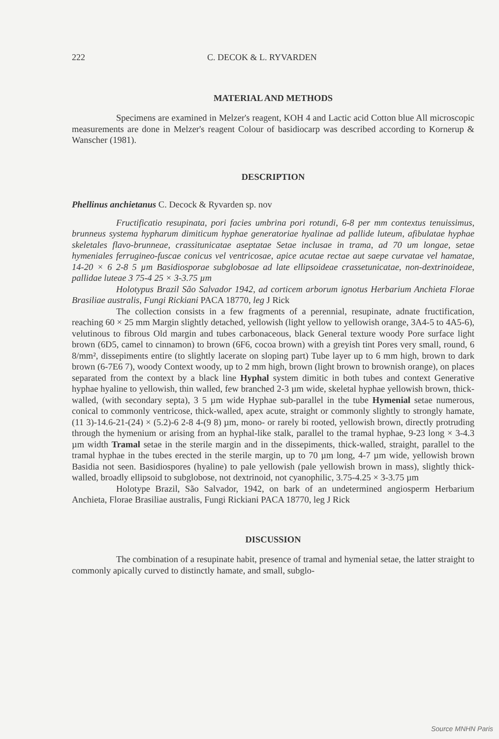222 C. DECOK & L. RYVARDEN
MATERIAL AND METHODS
Specimens are examined in Melzer's reagent, KOH 4 and Lactic acid Cotton blue All microscopic measurements are done in Melzer's reagent Colour of basidiocarp was described according to Kornerup & Wanscher (1981).
DESCRIPTION
Phellinus anchietanus C. Decock & Ryvarden sp. nov
Fructificatio resupinata, pori facies umbrina pori rotundi, 6-8 per mm contextus tenuissimus, brunneus systema hypharum dimiticum hyphae generatoriae hyalinae ad pallide luteum, afibulatae hyphae skeletales flavo-brunneae, crassitunicatae aseptatae Setae inclusae in trama, ad 70 um longae, setae hymeniales ferrugineo-fuscae conicus vel ventricosae, apice acutae rectae aut saepe curvatae vel hamatae, 14-20 × 6 2-8 5 µm Basidiosporae subglobosae ad late ellipsoideae crassetunicatae, non-dextrinoideae, pallidae luteae 3 75-4 25 × 3-3.75 µm
Holotypus Brazil São Salvador 1942, ad corticem arborum ignotus Herbarium Anchieta Florae Brasiliae australis, Fungi Rickiani PACA 18770, leg J Rick
The collection consists in a few fragments of a perennial, resupinate, adnate fructification, reaching 60 × 25 mm Margin slightly detached, yellowish (light yellow to yellowish orange, 3A4-5 to 4A5-6), velutinous to fibrous Old margin and tubes carbonaceous, black General texture woody Pore surface light brown (6D5, camel to cinnamon) to brown (6F6, cocoa brown) with a greyish tint Pores very small, round, 6 8/mm², dissepiments entire (to slightly lacerate on sloping part) Tube layer up to 6 mm high, brown to dark brown (6-7E6 7), woody Context woody, up to 2 mm high, brown (light brown to brownish orange), on places separated from the context by a black line Hyphal system dimitic in both tubes and context Generative hyphae hyaline to yellowish, thin walled, few branched 2-3 µm wide, skeletal hyphae yellowish brown, thick-walled, (with secondary septa), 3 5 µm wide Hyphae sub-parallel in the tube Hymenial setae numerous, conical to commonly ventricose, thick-walled, apex acute, straight or commonly slightly to strongly hamate, (11 3)-14.6-21-(24) × (5.2)-6 2-8 4-(9 8) µm, mono- or rarely bi rooted, yellowish brown, directly protruding through the hymenium or arising from an hyphal-like stalk, parallel to the tramal hyphae, 9-23 long × 3-4.3 µm width Tramal setae in the sterile margin and in the dissepiments, thick-walled, straight, parallel to the tramal hyphae in the tubes erected in the sterile margin, up to 70 µm long, 4-7 µm wide, yellowish brown Basidia not seen. Basidiospores (hyaline) to pale yellowish (pale yellowish brown in mass), slightly thick-walled, broadly ellipsoid to subglobose, not dextrinoid, not cyanophilic, 3.75-4.25 × 3-3.75 µm
Holotype Brazil, São Salvador, 1942, on bark of an undetermined angiosperm Herbarium Anchieta, Florae Brasiliae australis, Fungi Rickiani PACA 18770, leg J Rick
DISCUSSION
The combination of a resupinate habit, presence of tramal and hymenial setae, the latter straight to commonly apically curved to distinctly hamate, and small, subglo-
Source MNHN Paris